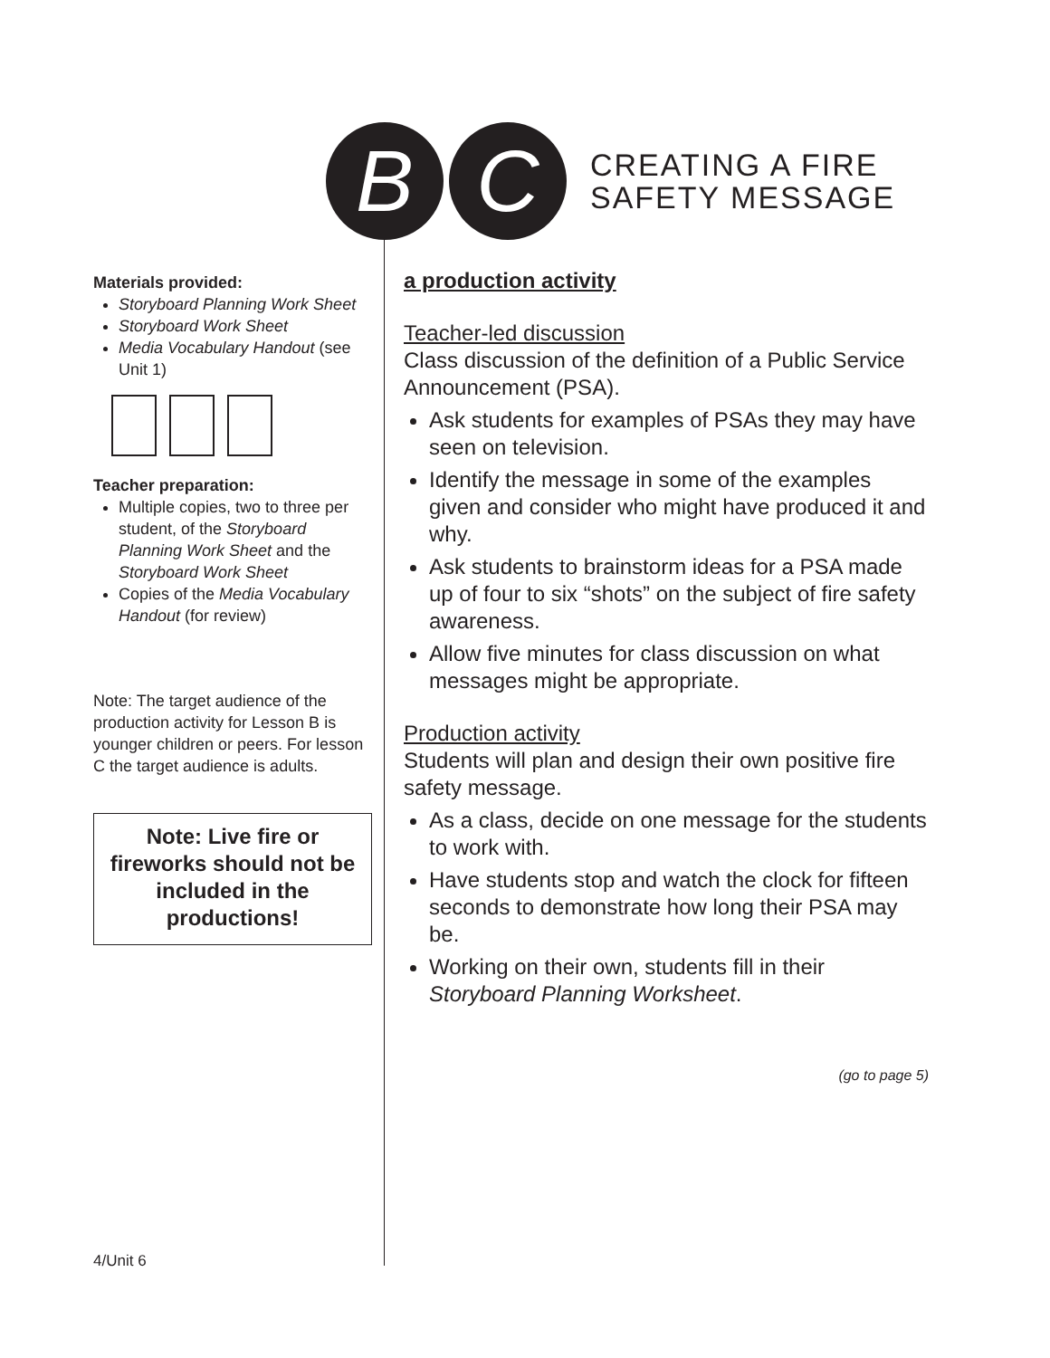B C
CREATING A FIRE
SAFETY MESSAGE
Materials provided:
Storyboard Planning Work Sheet
Storyboard Work Sheet
Media Vocabulary Handout (see Unit 1)
Teacher preparation:
Multiple copies, two to three per student, of the Storyboard Planning Work Sheet and the Storyboard Work Sheet
Copies of the Media Vocabulary Handout (for review)
Note: The target audience of the production activity for Lesson B is younger children or peers. For lesson C the target audience is adults.
Note: Live fire or fireworks should not be included in the productions!
a production activity
Teacher-led discussion
Class discussion of the definition of a Public Service Announcement (PSA).
Ask students for examples of PSAs they may have seen on television.
Identify the message in some of the examples given and consider who might have produced it and why.
Ask students to brainstorm ideas for a PSA made up of four to six “shots” on the subject of fire safety awareness.
Allow five minutes for class discussion on what messages might be appropriate.
Production activity
Students will plan and design their own positive fire safety message.
As a class, decide on one message for the students to work with.
Have students stop and watch the clock for fifteen seconds to demonstrate how long their PSA may be.
Working on their own, students fill in their Storyboard Planning Worksheet.
(go to page 5)
4/Unit 6